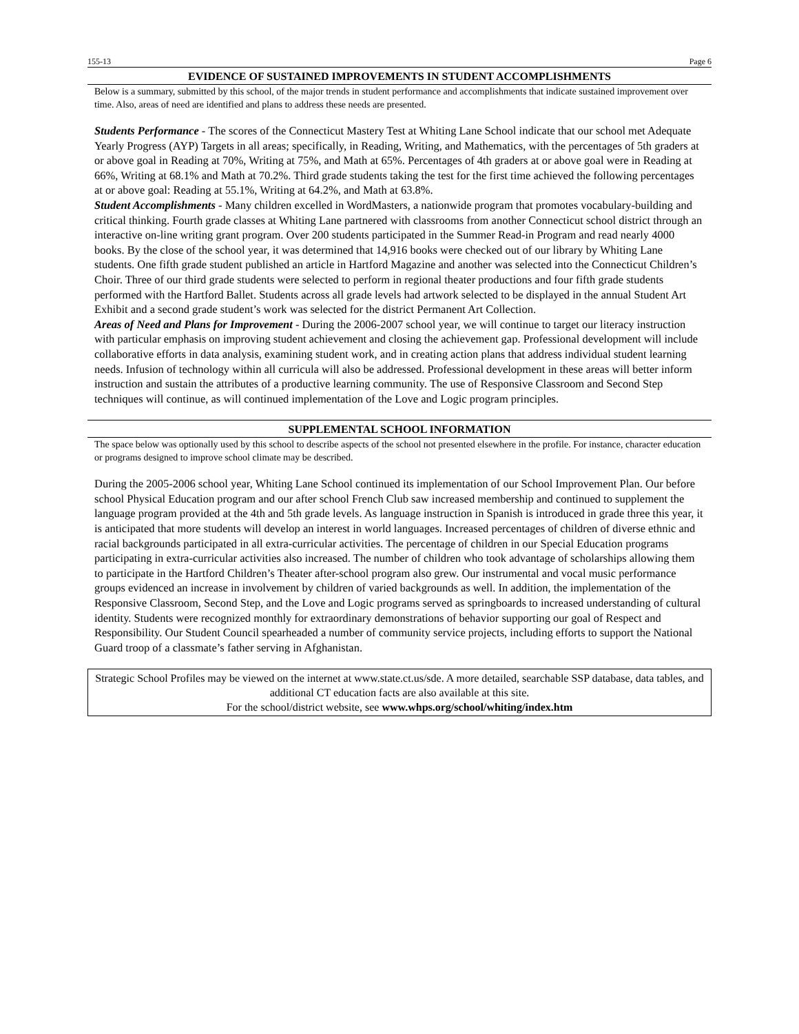155-13 Page 6
EVIDENCE OF SUSTAINED IMPROVEMENTS IN STUDENT ACCOMPLISHMENTS
Below is a summary, submitted by this school, of the major trends in student performance and accomplishments that indicate sustained improvement over time. Also, areas of need are identified and plans to address these needs are presented.
Students Performance - The scores of the Connecticut Mastery Test at Whiting Lane School indicate that our school met Adequate Yearly Progress (AYP) Targets in all areas; specifically, in Reading, Writing, and Mathematics, with the percentages of 5th graders at or above goal in Reading at 70%, Writing at 75%, and Math at 65%. Percentages of 4th graders at or above goal were in Reading at 66%, Writing at 68.1% and Math at 70.2%. Third grade students taking the test for the first time achieved the following percentages at or above goal: Reading at 55.1%, Writing at 64.2%, and Math at 63.8%.
Student Accomplishments - Many children excelled in WordMasters, a nationwide program that promotes vocabulary-building and critical thinking. Fourth grade classes at Whiting Lane partnered with classrooms from another Connecticut school district through an interactive on-line writing grant program. Over 200 students participated in the Summer Read-in Program and read nearly 4000 books. By the close of the school year, it was determined that 14,916 books were checked out of our library by Whiting Lane students. One fifth grade student published an article in Hartford Magazine and another was selected into the Connecticut Children’s Choir. Three of our third grade students were selected to perform in regional theater productions and four fifth grade students performed with the Hartford Ballet. Students across all grade levels had artwork selected to be displayed in the annual Student Art Exhibit and a second grade student’s work was selected for the district Permanent Art Collection.
Areas of Need and Plans for Improvement - During the 2006-2007 school year, we will continue to target our literacy instruction with particular emphasis on improving student achievement and closing the achievement gap. Professional development will include collaborative efforts in data analysis, examining student work, and in creating action plans that address individual student learning needs. Infusion of technology within all curricula will also be addressed. Professional development in these areas will better inform instruction and sustain the attributes of a productive learning community. The use of Responsive Classroom and Second Step techniques will continue, as will continued implementation of the Love and Logic program principles.
SUPPLEMENTAL SCHOOL INFORMATION
The space below was optionally used by this school to describe aspects of the school not presented elsewhere in the profile. For instance, character education or programs designed to improve school climate may be described.
During the 2005-2006 school year, Whiting Lane School continued its implementation of our School Improvement Plan. Our before school Physical Education program and our after school French Club saw increased membership and continued to supplement the language program provided at the 4th and 5th grade levels. As language instruction in Spanish is introduced in grade three this year, it is anticipated that more students will develop an interest in world languages. Increased percentages of children of diverse ethnic and racial backgrounds participated in all extra-curricular activities. The percentage of children in our Special Education programs participating in extra-curricular activities also increased. The number of children who took advantage of scholarships allowing them to participate in the Hartford Children’s Theater after-school program also grew. Our instrumental and vocal music performance groups evidenced an increase in involvement by children of varied backgrounds as well. In addition, the implementation of the Responsive Classroom, Second Step, and the Love and Logic programs served as springboards to increased understanding of cultural identity. Students were recognized monthly for extraordinary demonstrations of behavior supporting our goal of Respect and Responsibility. Our Student Council spearheaded a number of community service projects, including efforts to support the National Guard troop of a classmate’s father serving in Afghanistan.
Strategic School Profiles may be viewed on the internet at www.state.ct.us/sde. A more detailed, searchable SSP database, data tables, and additional CT education facts are also available at this site.
For the school/district website, see www.whps.org/school/whiting/index.htm